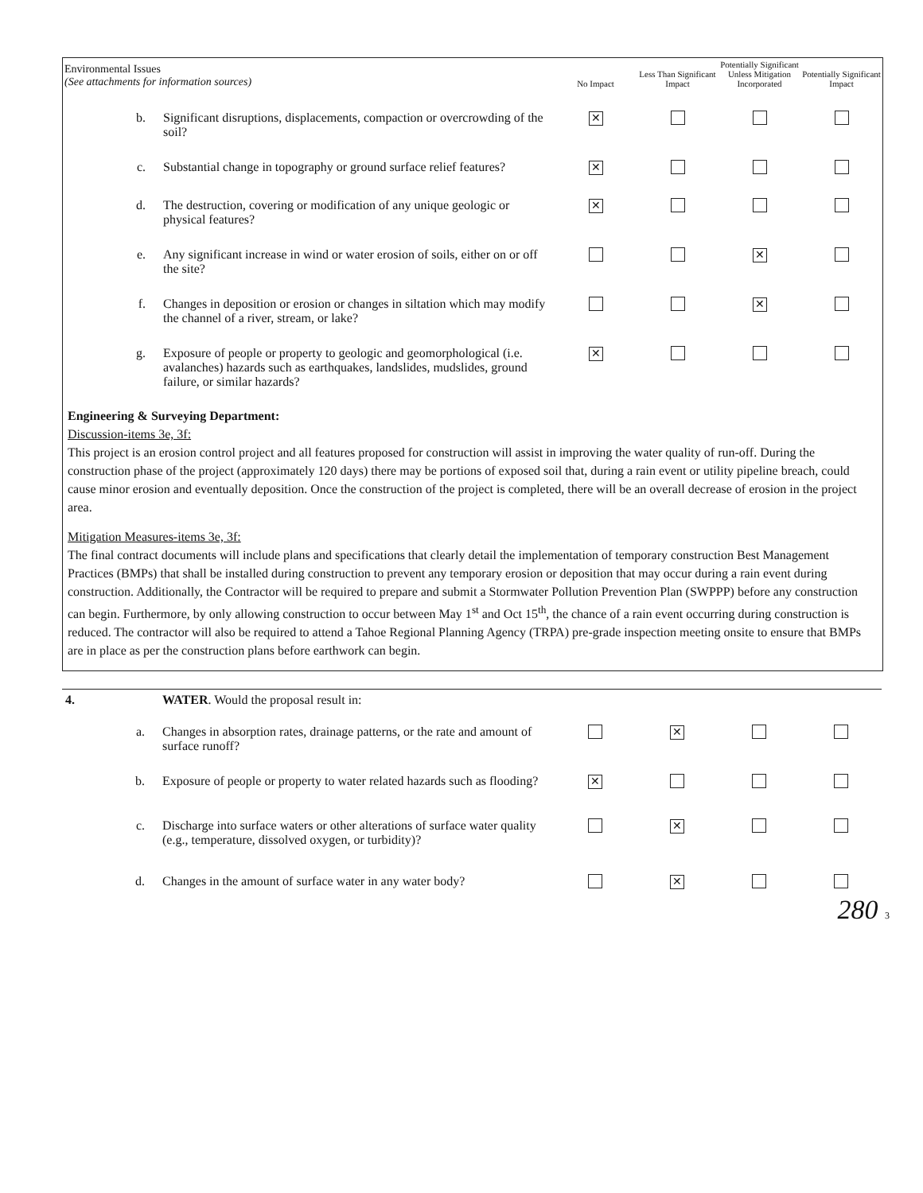| Environmental Issues (See attachments for information sources) | | No Impact | Less Than Significant Impact | Potentially Significant Unless Mitigation Incorporated | Potentially Significant Impact |
| --- | --- | --- | --- | --- | --- |
| b. | Significant disruptions, displacements, compaction or overcrowding of the soil? | ✕ | | | |
| c. | Substantial change in topography or ground surface relief features? | ✕ | | | |
| d. | The destruction, covering or modification of any unique geologic or physical features? | ✕ | | | |
| e. | Any significant increase in wind or water erosion of soils, either on or off the site? | | | ✕ | |
| f. | Changes in deposition or erosion or changes in siltation which may modify the channel of a river, stream, or lake? | | | ✕ | |
| g. | Exposure of people or property to geologic and geomorphological (i.e. avalanches) hazards such as earthquakes, landslides, mudslides, ground failure, or similar hazards? | ✕ | | | |
Engineering & Surveying Department:
Discussion-items 3e, 3f:
This project is an erosion control project and all features proposed for construction will assist in improving the water quality of run-off. During the construction phase of the project (approximately 120 days) there may be portions of exposed soil that, during a rain event or utility pipeline breach, could cause minor erosion and eventually deposition. Once the construction of the project is completed, there will be an overall decrease of erosion in the project area.
Mitigation Measures-items 3e, 3f:
The final contract documents will include plans and specifications that clearly detail the implementation of temporary construction Best Management Practices (BMPs) that shall be installed during construction to prevent any temporary erosion or deposition that may occur during a rain event during construction. Additionally, the Contractor will be required to prepare and submit a Stormwater Pollution Prevention Plan (SWPPP) before any construction can begin. Furthermore, by only allowing construction to occur between May 1<sup>st</sup> and Oct 15<sup>th</sup>, the chance of a rain event occurring during construction is reduced. The contractor will also be required to attend a Tahoe Regional Planning Agency (TRPA) pre-grade inspection meeting onsite to ensure that BMPs are in place as per the construction plans before earthwork can begin.
| 4. | WATER . Would the proposal result in: | | | | |
| a. | Changes in absorption rates, drainage patterns, or the rate and amount of surface runoff? | | ✕ | | |
| b. | Exposure of people or property to water related hazards such as flooding? | ✕ | | | |
| c. | Discharge into surface waters or other alterations of surface water quality (e.g., temperature, dissolved oxygen, or turbidity)? | | ✕ | | |
| d. | Changes in the amount of surface water in any water body? | | ✕ | | |
280 3